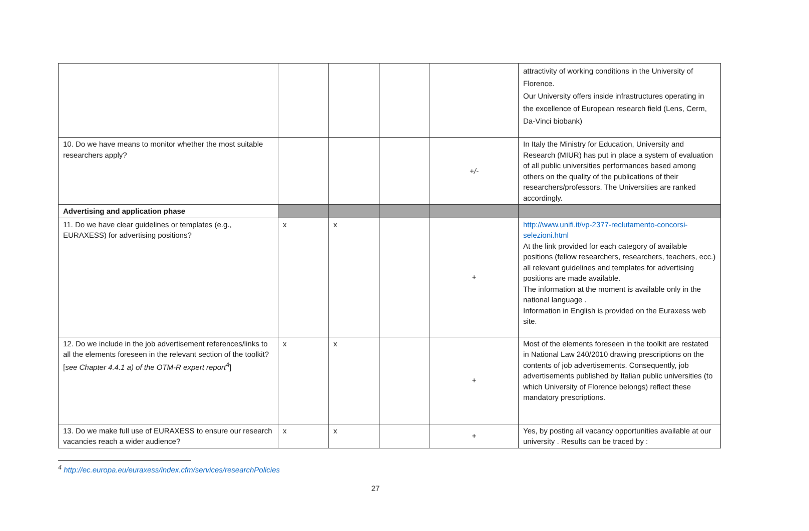| | | | | | attractivity of working conditions in the University of Florence. Our University offers inside infrastructures operating in the excellence of European research field (Lens, Cerm, Da-Vinci biobank) |
| 10. Do we have means to monitor whether the most suitable researchers apply? | | | | +/- | In Italy the Ministry for Education, University and Research (MIUR) has put in place a system of evaluation of all public universities performances based among others on the quality of the publications of their researchers/professors. The Universities are ranked accordingly. |
| Advertising and application phase | | | | | |
| 11. Do we have clear guidelines or templates (e.g., EURAXESS) for advertising positions? | x | x | | + | http://www.unifi.it/vp-2377-reclutamento-concorsi-selezioni.html At the link provided for each category of available positions (fellow researchers, researchers, teachers, ecc.) all relevant guidelines and templates for advertising positions are made available. The information at the moment is available only in the national language . Information in English is provided on the Euraxess web site. |
| 12. Do we include in the job advertisement references/links to all the elements foreseen in the relevant section of the toolkit? [ see Chapter 4.4.1 a) of the OTM-R expert report<sup>4</sup>] | x | x | | + | Most of the elements foreseen in the toolkit are restated in National Law 240/2010 drawing prescriptions on the contents of job advertisements. Consequently, job advertisements published by Italian public universities (to which University of Florence belongs) reflect these mandatory prescriptions. |
| 13. Do we make full use of EURAXESS to ensure our research vacancies reach a wider audience? | x | x | | + | Yes, by posting all vacancy opportunities available at our university . Results can be traced by : |
<sup>4</sup> http://ec.europa.eu/euraxess/index.cfm/services/researchPolicies
27